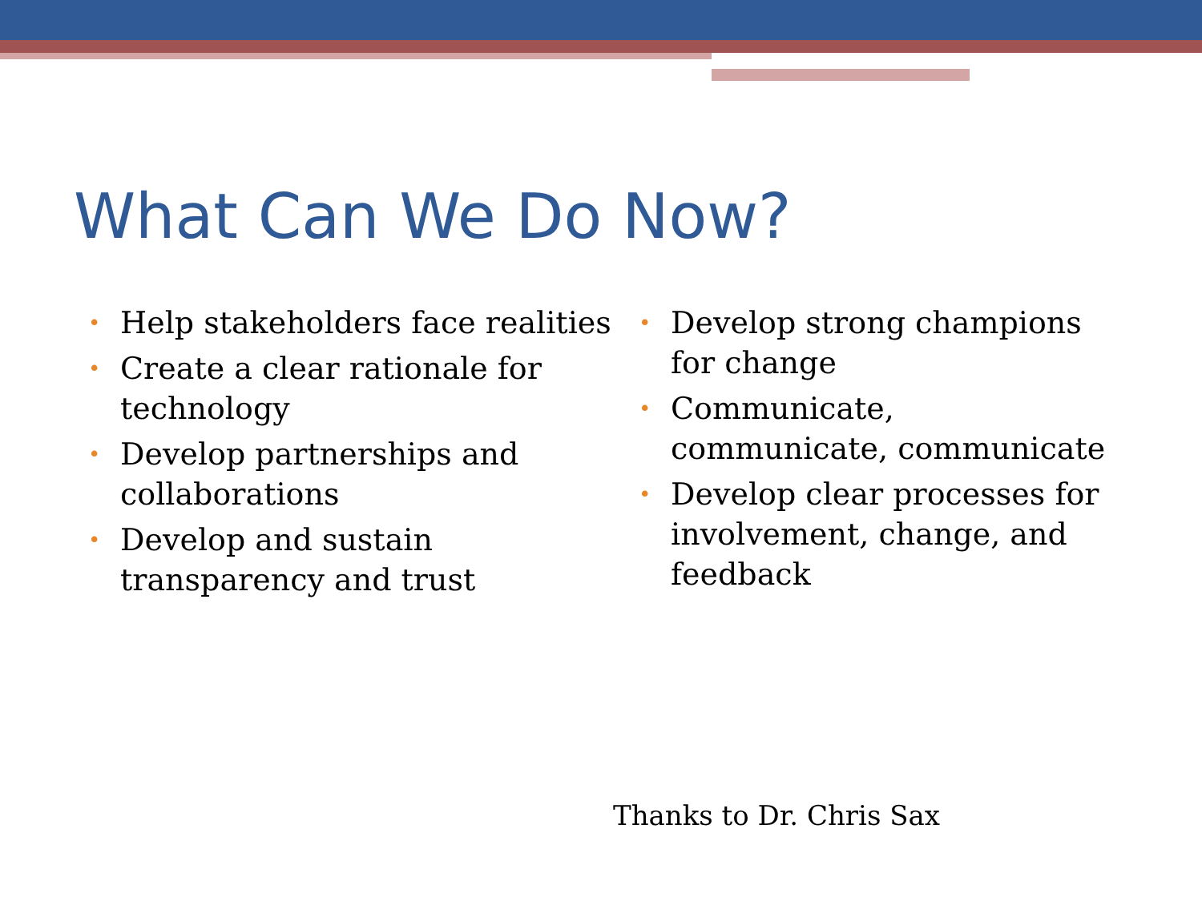What Can We Do Now?
• Help stakeholders face realities
• Create a clear rationale for technology
• Develop partnerships and collaborations
• Develop and sustain transparency and trust
• Develop strong champions for change
• Communicate, communicate, communicate
• Develop clear processes for involvement, change, and feedback
Thanks to Dr. Chris Sax